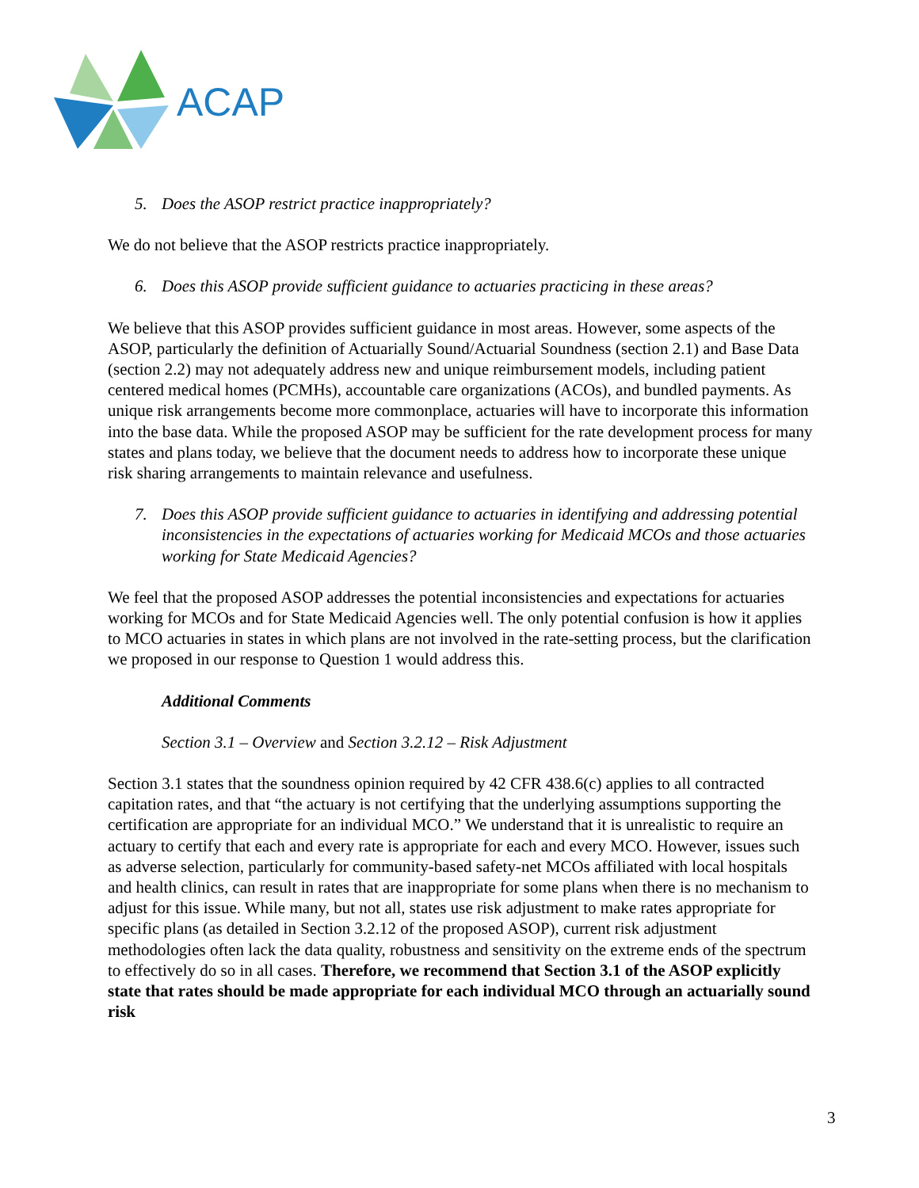ACAP
5. Does the ASOP restrict practice inappropriately?
We do not believe that the ASOP restricts practice inappropriately.
6. Does this ASOP provide sufficient guidance to actuaries practicing in these areas?
We believe that this ASOP provides sufficient guidance in most areas. However, some aspects of the ASOP, particularly the definition of Actuarially Sound/Actuarial Soundness (section 2.1) and Base Data (section 2.2) may not adequately address new and unique reimbursement models, including patient centered medical homes (PCMHs), accountable care organizations (ACOs), and bundled payments. As unique risk arrangements become more commonplace, actuaries will have to incorporate this information into the base data. While the proposed ASOP may be sufficient for the rate development process for many states and plans today, we believe that the document needs to address how to incorporate these unique risk sharing arrangements to maintain relevance and usefulness.
7. Does this ASOP provide sufficient guidance to actuaries in identifying and addressing potential inconsistencies in the expectations of actuaries working for Medicaid MCOs and those actuaries working for State Medicaid Agencies?
We feel that the proposed ASOP addresses the potential inconsistencies and expectations for actuaries working for MCOs and for State Medicaid Agencies well. The only potential confusion is how it applies to MCO actuaries in states in which plans are not involved in the rate-setting process, but the clarification we proposed in our response to Question 1 would address this.
Additional Comments
Section 3.1 – Overview and Section 3.2.12 – Risk Adjustment
Section 3.1 states that the soundness opinion required by 42 CFR 438.6(c) applies to all contracted capitation rates, and that “the actuary is not certifying that the underlying assumptions supporting the certification are appropriate for an individual MCO.” We understand that it is unrealistic to require an actuary to certify that each and every rate is appropriate for each and every MCO. However, issues such as adverse selection, particularly for community-based safety-net MCOs affiliated with local hospitals and health clinics, can result in rates that are inappropriate for some plans when there is no mechanism to adjust for this issue. While many, but not all, states use risk adjustment to make rates appropriate for specific plans (as detailed in Section 3.2.12 of the proposed ASOP), current risk adjustment methodologies often lack the data quality, robustness and sensitivity on the extreme ends of the spectrum to effectively do so in all cases. Therefore, we recommend that Section 3.1 of the ASOP explicitly state that rates should be made appropriate for each individual MCO through an actuarially sound risk
3